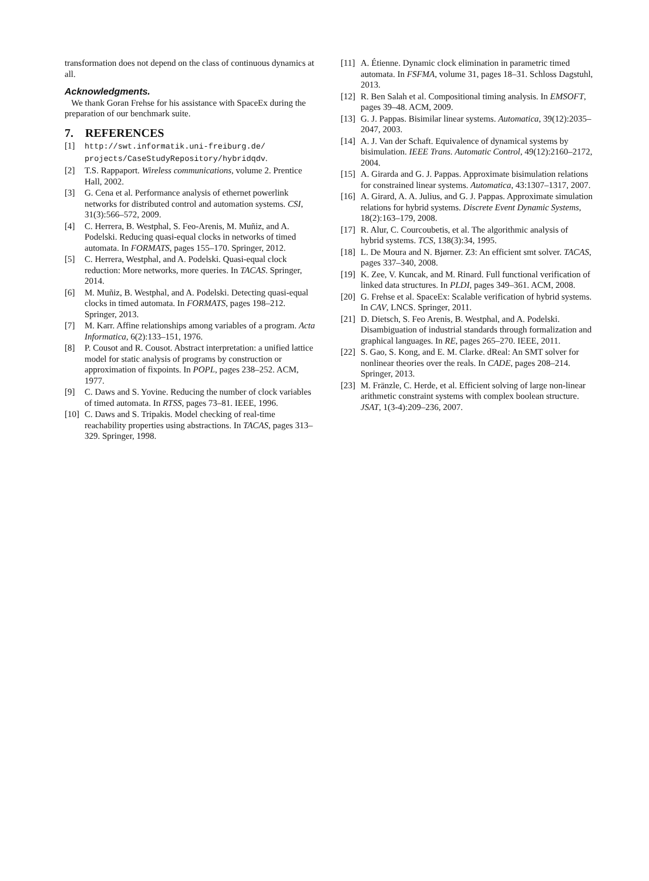transformation does not depend on the class of continuous dynamics at all.
Acknowledgments.
We thank Goran Frehse for his assistance with SpaceEx during the preparation of our benchmark suite.
7. REFERENCES
[1] http://swt.informatik.uni-freiburg.de/ projects/CaseStudyRepository/hybridqdv.
[2] T.S. Rappaport. Wireless communications, volume 2. Prentice Hall, 2002.
[3] G. Cena et al. Performance analysis of ethernet powerlink networks for distributed control and automation systems. CSI, 31(3):566–572, 2009.
[4] C. Herrera, B. Westphal, S. Feo-Arenis, M. Muñiz, and A. Podelski. Reducing quasi-equal clocks in networks of timed automata. In FORMATS, pages 155–170. Springer, 2012.
[5] C. Herrera, Westphal, and A. Podelski. Quasi-equal clock reduction: More networks, more queries. In TACAS. Springer, 2014.
[6] M. Muñiz, B. Westphal, and A. Podelski. Detecting quasi-equal clocks in timed automata. In FORMATS, pages 198–212. Springer, 2013.
[7] M. Karr. Affine relationships among variables of a program. Acta Informatica, 6(2):133–151, 1976.
[8] P. Cousot and R. Cousot. Abstract interpretation: a unified lattice model for static analysis of programs by construction or approximation of fixpoints. In POPL, pages 238–252. ACM, 1977.
[9] C. Daws and S. Yovine. Reducing the number of clock variables of timed automata. In RTSS, pages 73–81. IEEE, 1996.
[10] C. Daws and S. Tripakis. Model checking of real-time reachability properties using abstractions. In TACAS, pages 313–329. Springer, 1998.
[11] A. Étienne. Dynamic clock elimination in parametric timed automata. In FSFMA, volume 31, pages 18–31. Schloss Dagstuhl, 2013.
[12] R. Ben Salah et al. Compositional timing analysis. In EMSOFT, pages 39–48. ACM, 2009.
[13] G. J. Pappas. Bisimilar linear systems. Automatica, 39(12):2035–2047, 2003.
[14] A. J. Van der Schaft. Equivalence of dynamical systems by bisimulation. IEEE Trans. Automatic Control, 49(12):2160–2172, 2004.
[15] A. Girarda and G. J. Pappas. Approximate bisimulation relations for constrained linear systems. Automatica, 43:1307–1317, 2007.
[16] A. Girard, A. A. Julius, and G. J. Pappas. Approximate simulation relations for hybrid systems. Discrete Event Dynamic Systems, 18(2):163–179, 2008.
[17] R. Alur, C. Courcoubetis, et al. The algorithmic analysis of hybrid systems. TCS, 138(3):34, 1995.
[18] L. De Moura and N. Bjørner. Z3: An efficient smt solver. TACAS, pages 337–340, 2008.
[19] K. Zee, V. Kuncak, and M. Rinard. Full functional verification of linked data structures. In PLDI, pages 349–361. ACM, 2008.
[20] G. Frehse et al. SpaceEx: Scalable verification of hybrid systems. In CAV, LNCS. Springer, 2011.
[21] D. Dietsch, S. Feo Arenis, B. Westphal, and A. Podelski. Disambiguation of industrial standards through formalization and graphical languages. In RE, pages 265–270. IEEE, 2011.
[22] S. Gao, S. Kong, and E. M. Clarke. dReal: An SMT solver for nonlinear theories over the reals. In CADE, pages 208–214. Springer, 2013.
[23] M. Fränzle, C. Herde, et al. Efficient solving of large non-linear arithmetic constraint systems with complex boolean structure. JSAT, 1(3-4):209–236, 2007.